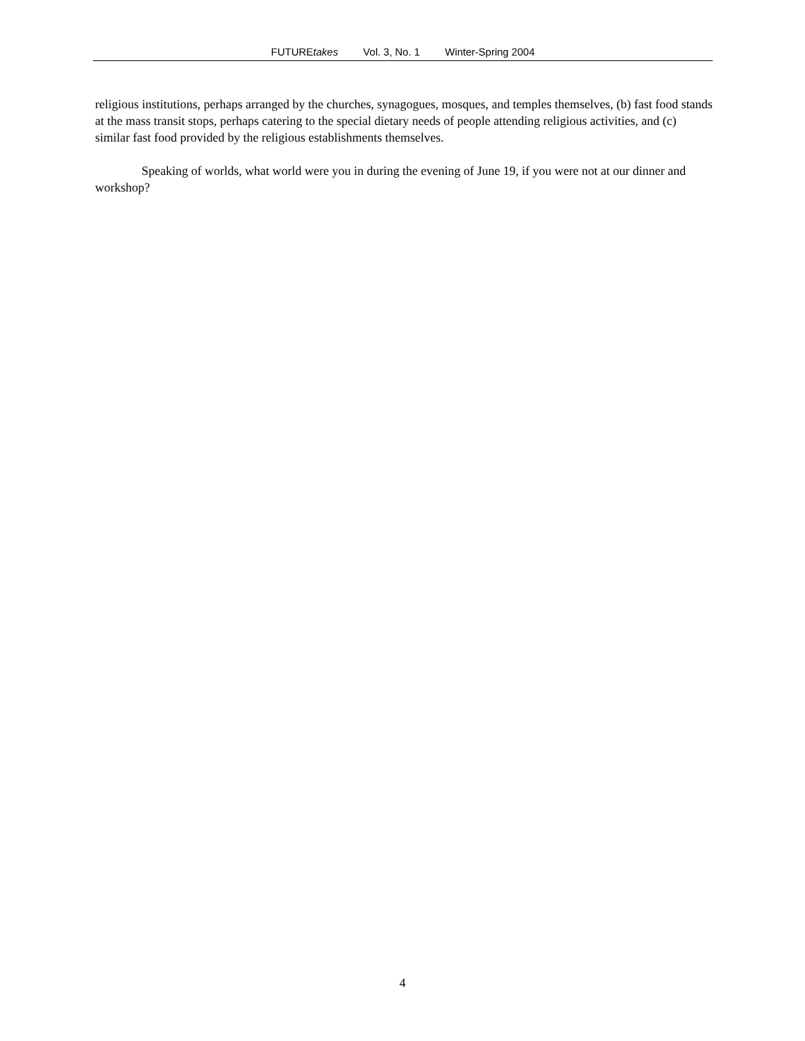FUTUREtakes Vol. 3, No. 1 Winter-Spring 2004
religious institutions, perhaps arranged by the churches, synagogues, mosques, and temples themselves, (b) fast food stands at the mass transit stops, perhaps catering to the special dietary needs of people attending religious activities, and (c) similar fast food provided by the religious establishments themselves.
Speaking of worlds, what world were you in during the evening of June 19, if you were not at our dinner and workshop?
4